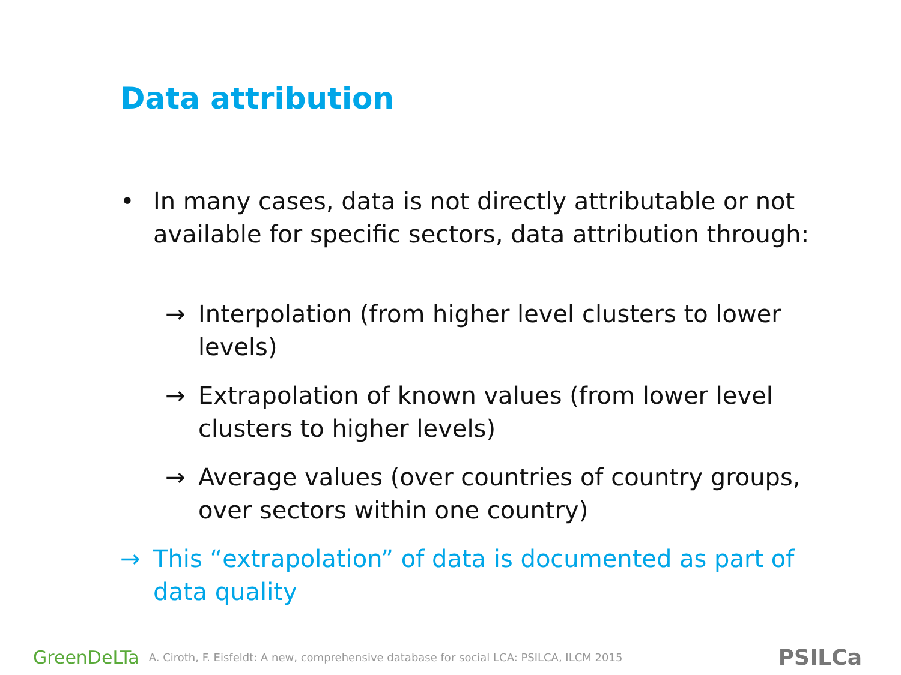Data attribution
• In many cases, data is not directly attributable or not available for specific sectors, data attribution through:
→ Interpolation (from higher level clusters to lower levels)
→ Extrapolation of known values (from lower level clusters to higher levels)
→ Average values (over countries of country groups, over sectors within one country)
→ This “extrapolation” of data is documented as part of data quality
GreenDeLTa A. Ciroth, F. Eisfeldt: A new, comprehensive database for social LCA: PSILCA, ILCM 2015 PSILCa